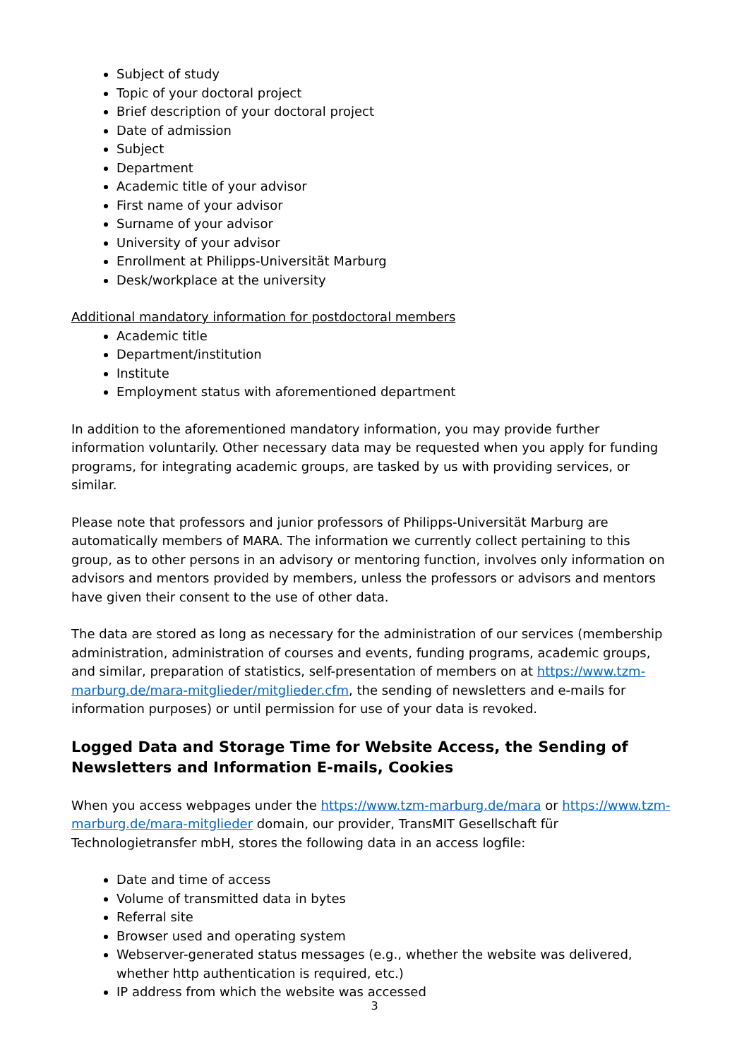Subject of study
Topic of your doctoral project
Brief description of your doctoral project
Date of admission
Subject
Department
Academic title of your advisor
First name of your advisor
Surname of your advisor
University of your advisor
Enrollment at Philipps-Universität Marburg
Desk/workplace at the university
Additional mandatory information for postdoctoral members
Academic title
Department/institution
Institute
Employment status with aforementioned department
In addition to the aforementioned mandatory information, you may provide further information voluntarily. Other necessary data may be requested when you apply for funding programs, for integrating academic groups, are tasked by us with providing services, or similar.
Please note that professors and junior professors of Philipps-Universität Marburg are automatically members of MARA. The information we currently collect pertaining to this group, as to other persons in an advisory or mentoring function, involves only information on advisors and mentors provided by members, unless the professors or advisors and mentors have given their consent to the use of other data.
The data are stored as long as necessary for the administration of our services (membership administration, administration of courses and events, funding programs, academic groups, and similar, preparation of statistics, self-presentation of members on at https://www.tzm-marburg.de/mara-mitglieder/mitglieder.cfm, the sending of newsletters and e-mails for information purposes) or until permission for use of your data is revoked.
Logged Data and Storage Time for Website Access, the Sending of Newsletters and Information E-mails, Cookies
When you access webpages under the https://www.tzm-marburg.de/mara or https://www.tzm-marburg.de/mara-mitglieder domain, our provider, TransMIT Gesellschaft für Technologietransfer mbH, stores the following data in an access logfile:
Date and time of access
Volume of transmitted data in bytes
Referral site
Browser used and operating system
Webserver-generated status messages (e.g., whether the website was delivered, whether http authentication is required, etc.)
IP address from which the website was accessed
3